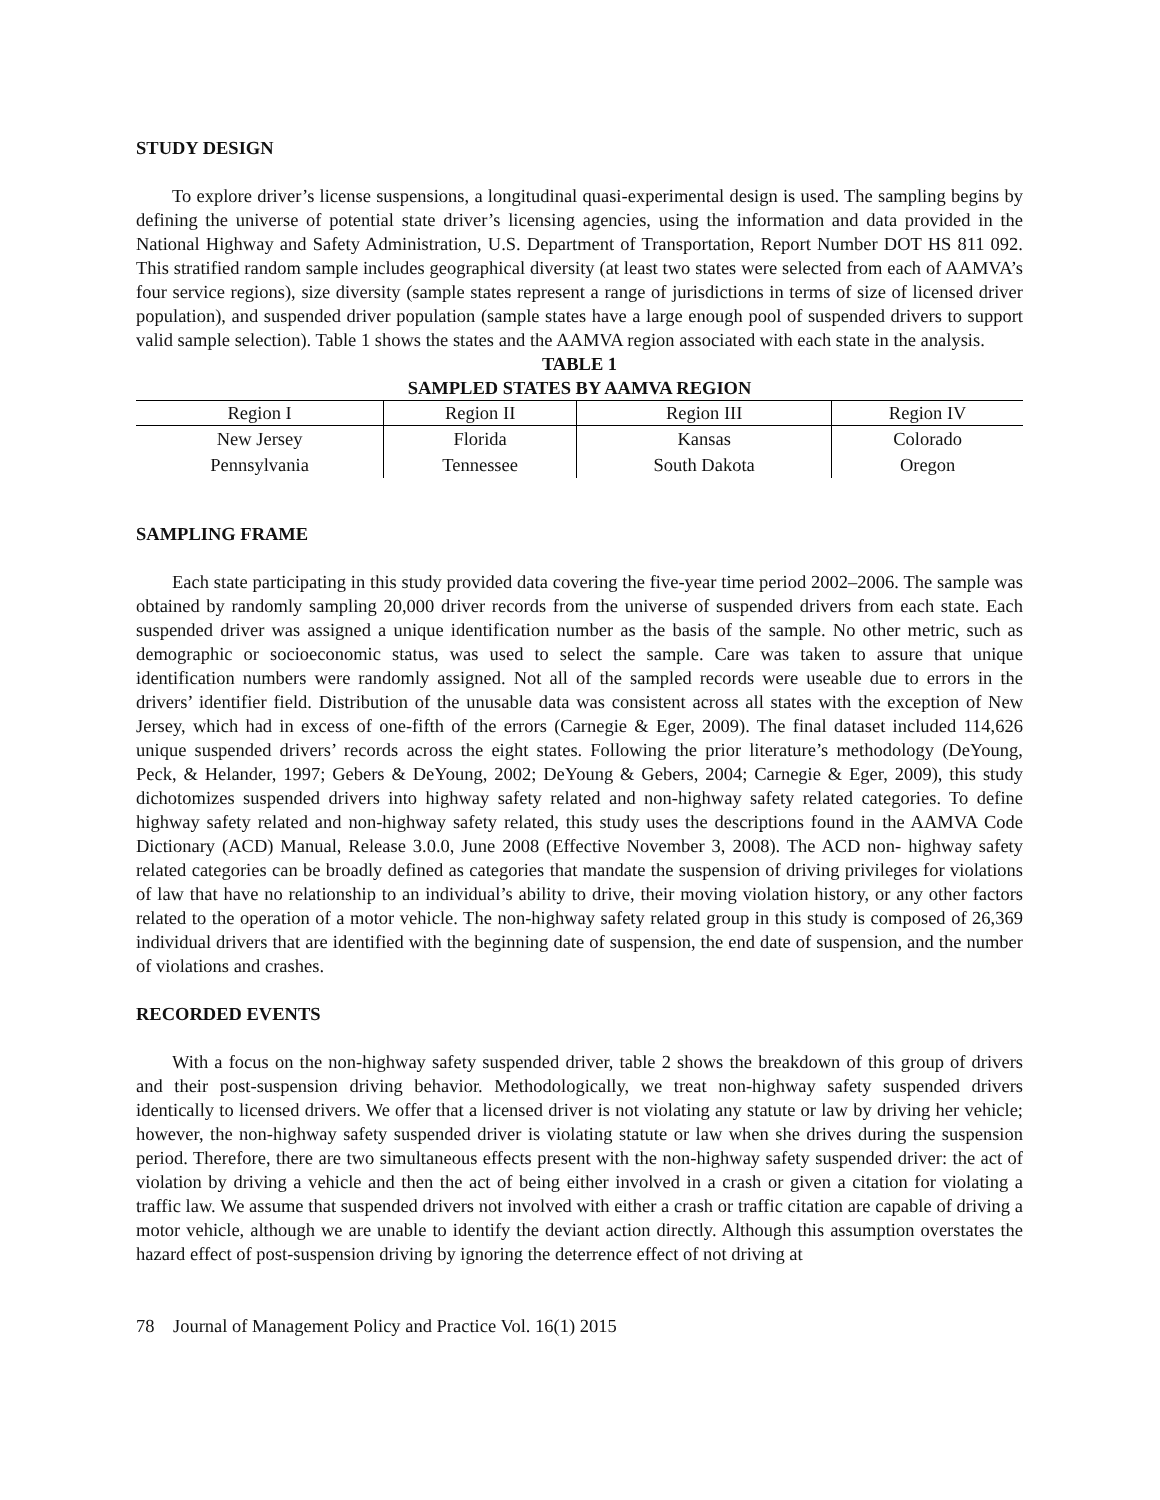STUDY DESIGN
To explore driver’s license suspensions, a longitudinal quasi-experimental design is used. The sampling begins by defining the universe of potential state driver’s licensing agencies, using the information and data provided in the National Highway and Safety Administration, U.S. Department of Transportation, Report Number DOT HS 811 092. This stratified random sample includes geographical diversity (at least two states were selected from each of AAMVA’s four service regions), size diversity (sample states represent a range of jurisdictions in terms of size of licensed driver population), and suspended driver population (sample states have a large enough pool of suspended drivers to support valid sample selection). Table 1 shows the states and the AAMVA region associated with each state in the analysis.
TABLE 1
SAMPLED STATES BY AAMVA REGION
| Region I | Region II | Region III | Region IV |
| --- | --- | --- | --- |
| New Jersey | Florida | Kansas | Colorado |
| Pennsylvania | Tennessee | South Dakota | Oregon |
SAMPLING FRAME
Each state participating in this study provided data covering the five-year time period 2002–2006. The sample was obtained by randomly sampling 20,000 driver records from the universe of suspended drivers from each state. Each suspended driver was assigned a unique identification number as the basis of the sample. No other metric, such as demographic or socioeconomic status, was used to select the sample. Care was taken to assure that unique identification numbers were randomly assigned. Not all of the sampled records were useable due to errors in the drivers’ identifier field. Distribution of the unusable data was consistent across all states with the exception of New Jersey, which had in excess of one-fifth of the errors (Carnegie & Eger, 2009). The final dataset included 114,626 unique suspended drivers’ records across the eight states. Following the prior literature’s methodology (DeYoung, Peck, & Helander, 1997; Gebers & DeYoung, 2002; DeYoung & Gebers, 2004; Carnegie & Eger, 2009), this study dichotomizes suspended drivers into highway safety related and non-highway safety related categories. To define highway safety related and non-highway safety related, this study uses the descriptions found in the AAMVA Code Dictionary (ACD) Manual, Release 3.0.0, June 2008 (Effective November 3, 2008). The ACD non- highway safety related categories can be broadly defined as categories that mandate the suspension of driving privileges for violations of law that have no relationship to an individual’s ability to drive, their moving violation history, or any other factors related to the operation of a motor vehicle. The non-highway safety related group in this study is composed of 26,369 individual drivers that are identified with the beginning date of suspension, the end date of suspension, and the number of violations and crashes.
RECORDED EVENTS
With a focus on the non-highway safety suspended driver, table 2 shows the breakdown of this group of drivers and their post-suspension driving behavior. Methodologically, we treat non-highway safety suspended drivers identically to licensed drivers. We offer that a licensed driver is not violating any statute or law by driving her vehicle; however, the non-highway safety suspended driver is violating statute or law when she drives during the suspension period. Therefore, there are two simultaneous effects present with the non-highway safety suspended driver: the act of violation by driving a vehicle and then the act of being either involved in a crash or given a citation for violating a traffic law. We assume that suspended drivers not involved with either a crash or traffic citation are capable of driving a motor vehicle, although we are unable to identify the deviant action directly. Although this assumption overstates the hazard effect of post-suspension driving by ignoring the deterrence effect of not driving at
78 Journal of Management Policy and Practice Vol. 16(1) 2015